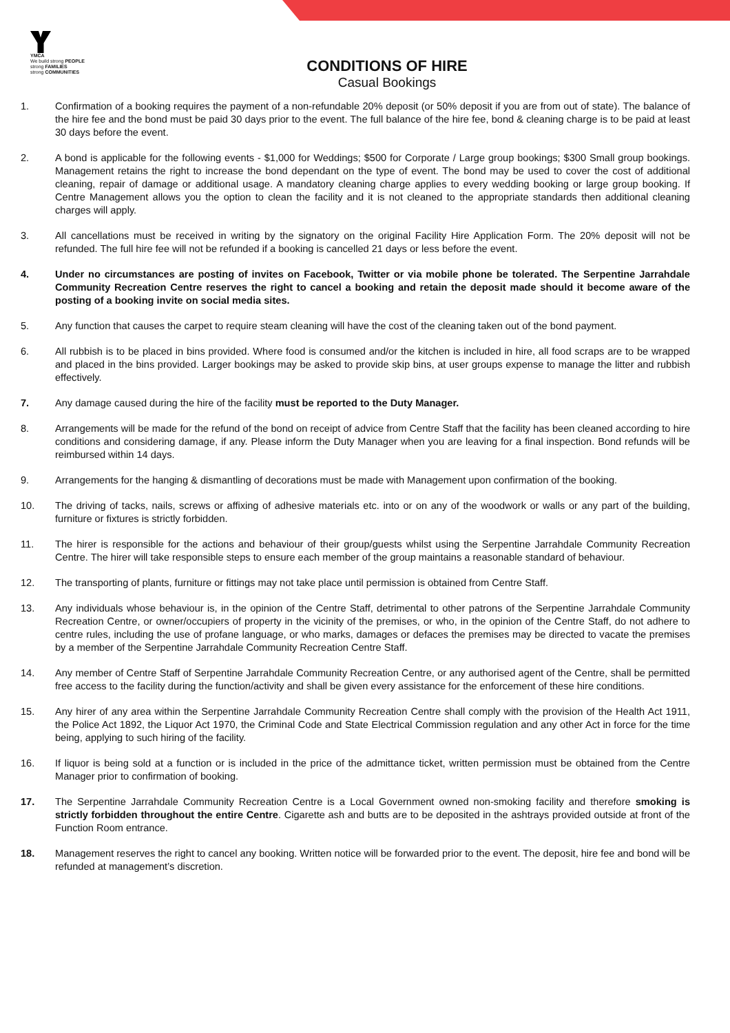YMCA
We build strong PEOPLE
strong FAMILIES
strong COMMUNITIES
CONDITIONS OF HIRE
Casual Bookings
1. Confirmation of a booking requires the payment of a non-refundable 20% deposit (or 50% deposit if you are from out of state). The balance of the hire fee and the bond must be paid 30 days prior to the event. The full balance of the hire fee, bond & cleaning charge is to be paid at least 30 days before the event.
2. A bond is applicable for the following events - $1,000 for Weddings; $500 for Corporate / Large group bookings; $300 Small group bookings. Management retains the right to increase the bond dependant on the type of event. The bond may be used to cover the cost of additional cleaning, repair of damage or additional usage. A mandatory cleaning charge applies to every wedding booking or large group booking. If Centre Management allows you the option to clean the facility and it is not cleaned to the appropriate standards then additional cleaning charges will apply.
3. All cancellations must be received in writing by the signatory on the original Facility Hire Application Form. The 20% deposit will not be refunded. The full hire fee will not be refunded if a booking is cancelled 21 days or less before the event.
4. Under no circumstances are posting of invites on Facebook, Twitter or via mobile phone be tolerated. The Serpentine Jarrahdale Community Recreation Centre reserves the right to cancel a booking and retain the deposit made should it become aware of the posting of a booking invite on social media sites.
5. Any function that causes the carpet to require steam cleaning will have the cost of the cleaning taken out of the bond payment.
6. All rubbish is to be placed in bins provided. Where food is consumed and/or the kitchen is included in hire, all food scraps are to be wrapped and placed in the bins provided. Larger bookings may be asked to provide skip bins, at user groups expense to manage the litter and rubbish effectively.
7. Any damage caused during the hire of the facility must be reported to the Duty Manager.
8. Arrangements will be made for the refund of the bond on receipt of advice from Centre Staff that the facility has been cleaned according to hire conditions and considering damage, if any. Please inform the Duty Manager when you are leaving for a final inspection. Bond refunds will be reimbursed within 14 days.
9. Arrangements for the hanging & dismantling of decorations must be made with Management upon confirmation of the booking.
10. The driving of tacks, nails, screws or affixing of adhesive materials etc. into or on any of the woodwork or walls or any part of the building, furniture or fixtures is strictly forbidden.
11. The hirer is responsible for the actions and behaviour of their group/guests whilst using the Serpentine Jarrahdale Community Recreation Centre. The hirer will take responsible steps to ensure each member of the group maintains a reasonable standard of behaviour.
12. The transporting of plants, furniture or fittings may not take place until permission is obtained from Centre Staff.
13. Any individuals whose behaviour is, in the opinion of the Centre Staff, detrimental to other patrons of the Serpentine Jarrahdale Community Recreation Centre, or owner/occupiers of property in the vicinity of the premises, or who, in the opinion of the Centre Staff, do not adhere to centre rules, including the use of profane language, or who marks, damages or defaces the premises may be directed to vacate the premises by a member of the Serpentine Jarrahdale Community Recreation Centre Staff.
14. Any member of Centre Staff of Serpentine Jarrahdale Community Recreation Centre, or any authorised agent of the Centre, shall be permitted free access to the facility during the function/activity and shall be given every assistance for the enforcement of these hire conditions.
15. Any hirer of any area within the Serpentine Jarrahdale Community Recreation Centre shall comply with the provision of the Health Act 1911, the Police Act 1892, the Liquor Act 1970, the Criminal Code and State Electrical Commission regulation and any other Act in force for the time being, applying to such hiring of the facility.
16. If liquor is being sold at a function or is included in the price of the admittance ticket, written permission must be obtained from the Centre Manager prior to confirmation of booking.
17. The Serpentine Jarrahdale Community Recreation Centre is a Local Government owned non-smoking facility and therefore smoking is strictly forbidden throughout the entire Centre. Cigarette ash and butts are to be deposited in the ashtrays provided outside at front of the Function Room entrance.
18. Management reserves the right to cancel any booking. Written notice will be forwarded prior to the event. The deposit, hire fee and bond will be refunded at management’s discretion.